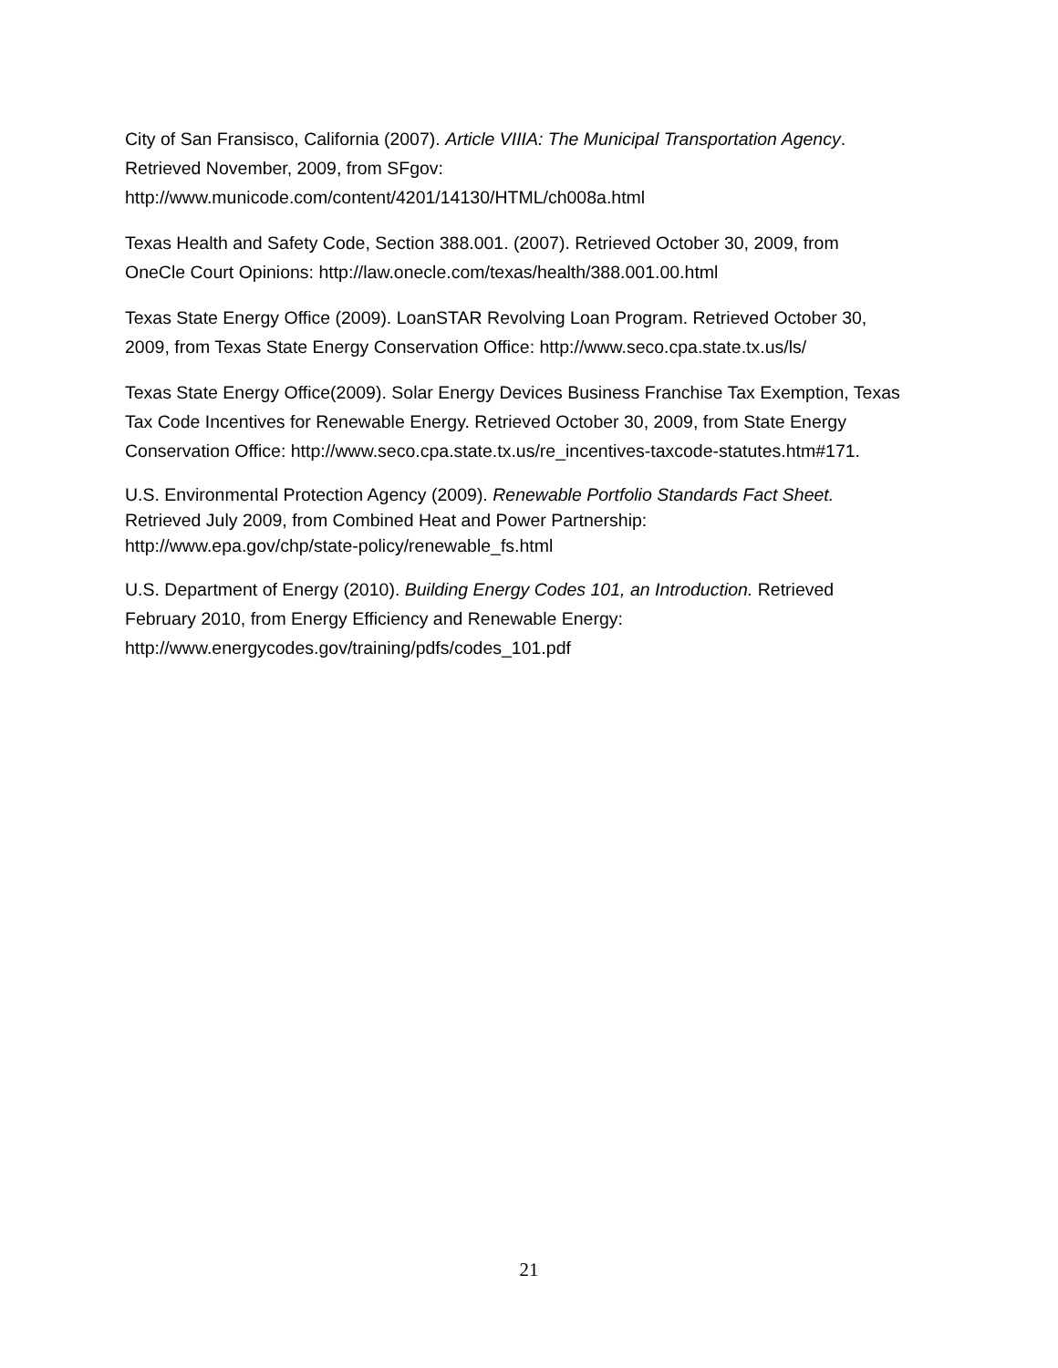City of San Fransisco, California (2007). Article VIIIA: The Municipal Transportation Agency.
Retrieved November, 2009, from SFgov:
http://www.municode.com/content/4201/14130/HTML/ch008a.html
Texas Health and Safety Code, Section 388.001. (2007). Retrieved October 30, 2009, from
OneCle Court Opinions: http://law.onecle.com/texas/health/388.001.00.html
Texas State Energy Office (2009). LoanSTAR Revolving Loan Program. Retrieved October 30,
2009, from Texas State Energy Conservation Office: http://www.seco.cpa.state.tx.us/ls/
Texas State Energy Office(2009). Solar Energy Devices Business Franchise Tax Exemption, Texas
Tax Code Incentives for Renewable Energy. Retrieved October 30, 2009, from State Energy
Conservation Office: http://www.seco.cpa.state.tx.us/re_incentives-taxcode-statutes.htm#171.
U.S. Environmental Protection Agency (2009). Renewable Portfolio Standards Fact Sheet.
Retrieved July 2009, from Combined Heat and Power Partnership:
http://www.epa.gov/chp/state-policy/renewable_fs.html
U.S. Department of Energy (2010). Building Energy Codes 101, an Introduction. Retrieved
February 2010, from Energy Efficiency and Renewable Energy:
http://www.energycodes.gov/training/pdfs/codes_101.pdf
21